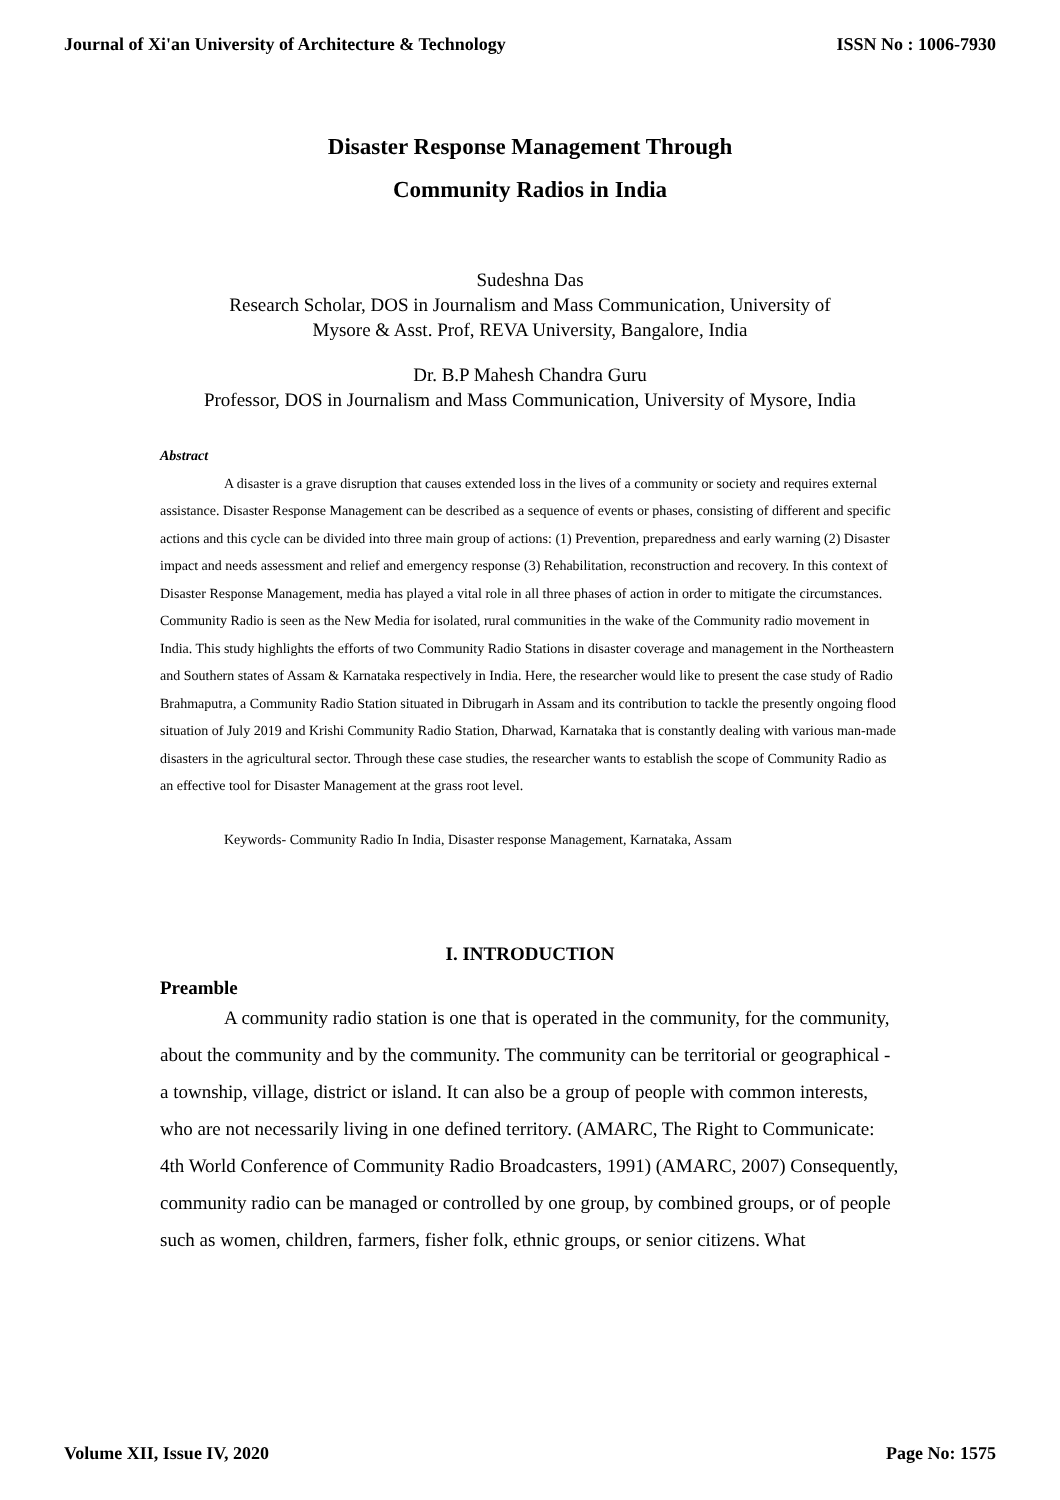Journal of Xi'an University of Architecture & Technology ISSN No : 1006-7930
Disaster Response Management Through
Community Radios in India
Sudeshna Das
Research Scholar, DOS in Journalism and Mass Communication, University of
Mysore & Asst. Prof, REVA University, Bangalore, India
Dr. B.P Mahesh Chandra Guru
Professor, DOS in Journalism and Mass Communication, University of Mysore, India
Abstract
A disaster is a grave disruption that causes extended loss in the lives of a community or society and requires external assistance. Disaster Response Management can be described as a sequence of events or phases, consisting of different and specific actions and this cycle can be divided into three main group of actions: (1) Prevention, preparedness and early warning (2) Disaster impact and needs assessment and relief and emergency response (3) Rehabilitation, reconstruction and recovery. In this context of Disaster Response Management, media has played a vital role in all three phases of action in order to mitigate the circumstances. Community Radio is seen as the New Media for isolated, rural communities in the wake of the Community radio movement in India. This study highlights the efforts of two Community Radio Stations in disaster coverage and management in the Northeastern and Southern states of Assam & Karnataka respectively in India. Here, the researcher would like to present the case study of Radio Brahmaputra, a Community Radio Station situated in Dibrugarh in Assam and its contribution to tackle the presently ongoing flood situation of July 2019 and Krishi Community Radio Station, Dharwad, Karnataka that is constantly dealing with various man-made disasters in the agricultural sector. Through these case studies, the researcher wants to establish the scope of Community Radio as an effective tool for Disaster Management at the grass root level.
Keywords- Community Radio In India, Disaster response Management, Karnataka, Assam
I. INTRODUCTION
Preamble
A community radio station is one that is operated in the community, for the community, about the community and by the community. The community can be territorial or geographical - a township, village, district or island. It can also be a group of people with common interests, who are not necessarily living in one defined territory. (AMARC, The Right to Communicate: 4th World Conference of Community Radio Broadcasters, 1991) (AMARC, 2007) Consequently, community radio can be managed or controlled by one group, by combined groups, or of people such as women, children, farmers, fisher folk, ethnic groups, or senior citizens. What
Volume XII, Issue IV, 2020 Page No: 1575